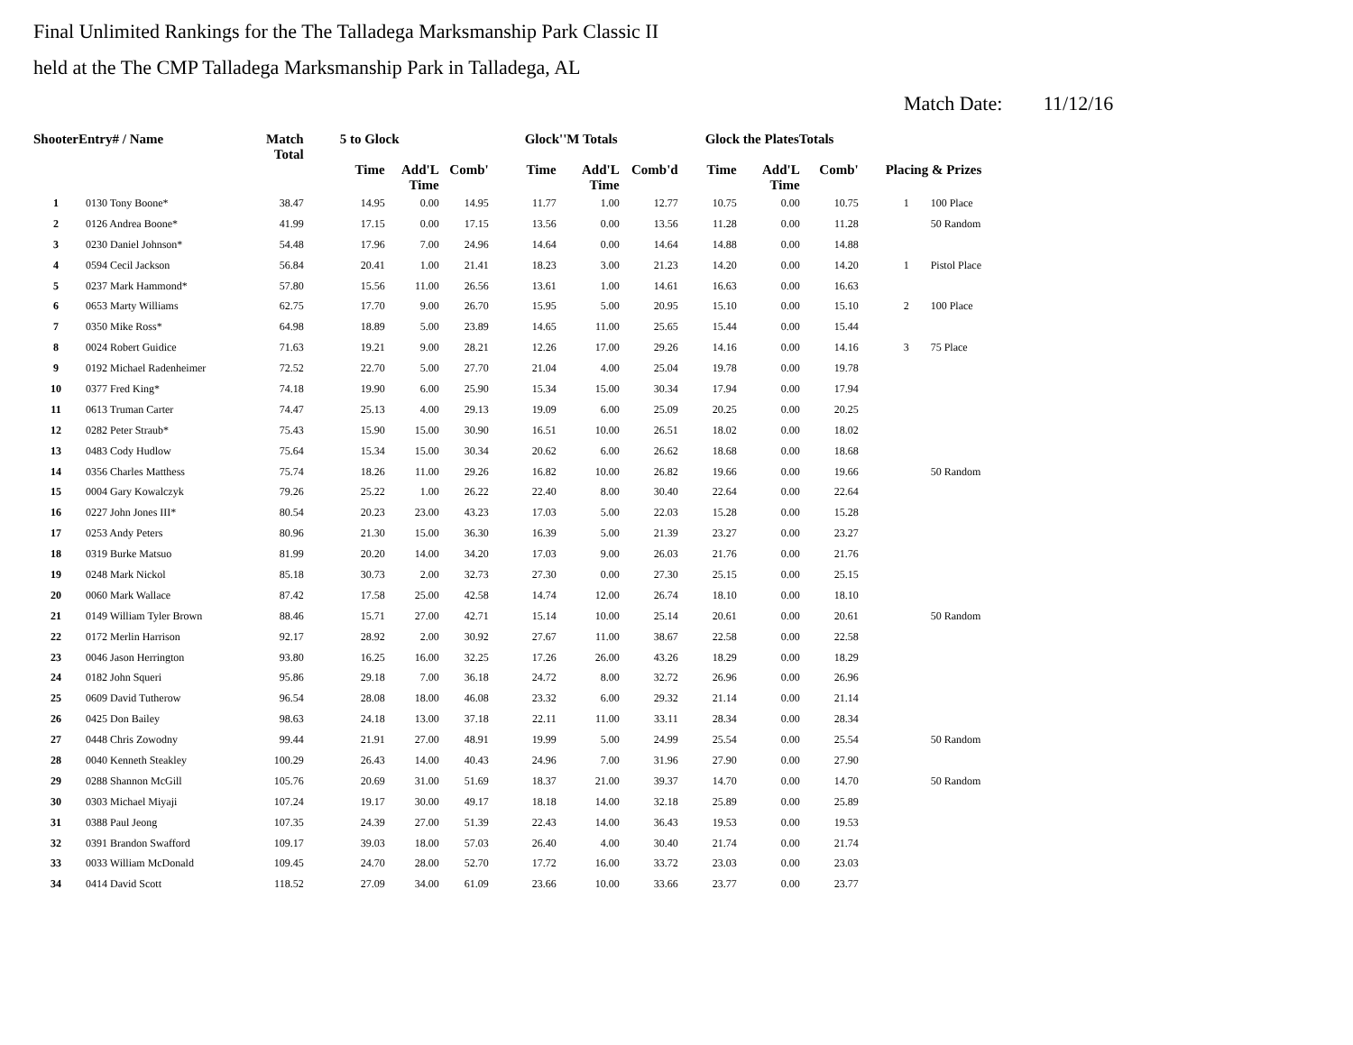Final Unlimited Rankings for the The Talladega Marksmanship Park Classic II
held at the The CMP Talladega Marksmanship Park in Talladega, AL
Match Date: 11/12/16
| ShooterEntry# / Name | | Match Total | 5 to Glock | | | Glock''M Totals | | | Glock the PlatesTotals | | | |
| --- | --- | --- | --- | --- | --- | --- | --- | --- | --- | --- | --- | --- |
| | | | Time | Add'L Time | Comb' | Time | Add'L Time | Comb'd | Time | Add'L Time | Comb' | Placing & Prizes |
| 1 | 0130 Tony Boone* | 38.47 | 14.95 | 0.00 | 14.95 | 11.77 | 1.00 | 12.77 | 10.75 | 0.00 | 10.75 | 1 100 Place |
| 2 | 0126 Andrea Boone* | 41.99 | 17.15 | 0.00 | 17.15 | 13.56 | 0.00 | 13.56 | 11.28 | 0.00 | 11.28 | 50 Random |
| 3 | 0230 Daniel Johnson* | 54.48 | 17.96 | 7.00 | 24.96 | 14.64 | 0.00 | 14.64 | 14.88 | 0.00 | 14.88 | |
| 4 | 0594 Cecil Jackson | 56.84 | 20.41 | 1.00 | 21.41 | 18.23 | 3.00 | 21.23 | 14.20 | 0.00 | 14.20 | 1 Pistol Place |
| 5 | 0237 Mark Hammond* | 57.80 | 15.56 | 11.00 | 26.56 | 13.61 | 1.00 | 14.61 | 16.63 | 0.00 | 16.63 | |
| 6 | 0653 Marty Williams | 62.75 | 17.70 | 9.00 | 26.70 | 15.95 | 5.00 | 20.95 | 15.10 | 0.00 | 15.10 | 2 100 Place |
| 7 | 0350 Mike Ross* | 64.98 | 18.89 | 5.00 | 23.89 | 14.65 | 11.00 | 25.65 | 15.44 | 0.00 | 15.44 | |
| 8 | 0024 Robert Guidice | 71.63 | 19.21 | 9.00 | 28.21 | 12.26 | 17.00 | 29.26 | 14.16 | 0.00 | 14.16 | 3 75 Place |
| 9 | 0192 Michael Radenheimer | 72.52 | 22.70 | 5.00 | 27.70 | 21.04 | 4.00 | 25.04 | 19.78 | 0.00 | 19.78 | |
| 10 | 0377 Fred King* | 74.18 | 19.90 | 6.00 | 25.90 | 15.34 | 15.00 | 30.34 | 17.94 | 0.00 | 17.94 | |
| 11 | 0613 Truman Carter | 74.47 | 25.13 | 4.00 | 29.13 | 19.09 | 6.00 | 25.09 | 20.25 | 0.00 | 20.25 | |
| 12 | 0282 Peter Straub* | 75.43 | 15.90 | 15.00 | 30.90 | 16.51 | 10.00 | 26.51 | 18.02 | 0.00 | 18.02 | |
| 13 | 0483 Cody Hudlow | 75.64 | 15.34 | 15.00 | 30.34 | 20.62 | 6.00 | 26.62 | 18.68 | 0.00 | 18.68 | |
| 14 | 0356 Charles Matthess | 75.74 | 18.26 | 11.00 | 29.26 | 16.82 | 10.00 | 26.82 | 19.66 | 0.00 | 19.66 | 50 Random |
| 15 | 0004 Gary Kowalczyk | 79.26 | 25.22 | 1.00 | 26.22 | 22.40 | 8.00 | 30.40 | 22.64 | 0.00 | 22.64 | |
| 16 | 0227 John Jones III* | 80.54 | 20.23 | 23.00 | 43.23 | 17.03 | 5.00 | 22.03 | 15.28 | 0.00 | 15.28 | |
| 17 | 0253 Andy Peters | 80.96 | 21.30 | 15.00 | 36.30 | 16.39 | 5.00 | 21.39 | 23.27 | 0.00 | 23.27 | |
| 18 | 0319 Burke Matsuo | 81.99 | 20.20 | 14.00 | 34.20 | 17.03 | 9.00 | 26.03 | 21.76 | 0.00 | 21.76 | |
| 19 | 0248 Mark Nickol | 85.18 | 30.73 | 2.00 | 32.73 | 27.30 | 0.00 | 27.30 | 25.15 | 0.00 | 25.15 | |
| 20 | 0060 Mark Wallace | 87.42 | 17.58 | 25.00 | 42.58 | 14.74 | 12.00 | 26.74 | 18.10 | 0.00 | 18.10 | |
| 21 | 0149 William Tyler Brown | 88.46 | 15.71 | 27.00 | 42.71 | 15.14 | 10.00 | 25.14 | 20.61 | 0.00 | 20.61 | 50 Random |
| 22 | 0172 Merlin Harrison | 92.17 | 28.92 | 2.00 | 30.92 | 27.67 | 11.00 | 38.67 | 22.58 | 0.00 | 22.58 | |
| 23 | 0046 Jason Herrington | 93.80 | 16.25 | 16.00 | 32.25 | 17.26 | 26.00 | 43.26 | 18.29 | 0.00 | 18.29 | |
| 24 | 0182 John Squeri | 95.86 | 29.18 | 7.00 | 36.18 | 24.72 | 8.00 | 32.72 | 26.96 | 0.00 | 26.96 | |
| 25 | 0609 David Tutherow | 96.54 | 28.08 | 18.00 | 46.08 | 23.32 | 6.00 | 29.32 | 21.14 | 0.00 | 21.14 | |
| 26 | 0425 Don Bailey | 98.63 | 24.18 | 13.00 | 37.18 | 22.11 | 11.00 | 33.11 | 28.34 | 0.00 | 28.34 | |
| 27 | 0448 Chris Zowodny | 99.44 | 21.91 | 27.00 | 48.91 | 19.99 | 5.00 | 24.99 | 25.54 | 0.00 | 25.54 | 50 Random |
| 28 | 0040 Kenneth Steakley | 100.29 | 26.43 | 14.00 | 40.43 | 24.96 | 7.00 | 31.96 | 27.90 | 0.00 | 27.90 | |
| 29 | 0288 Shannon McGill | 105.76 | 20.69 | 31.00 | 51.69 | 18.37 | 21.00 | 39.37 | 14.70 | 0.00 | 14.70 | 50 Random |
| 30 | 0303 Michael Miyaji | 107.24 | 19.17 | 30.00 | 49.17 | 18.18 | 14.00 | 32.18 | 25.89 | 0.00 | 25.89 | |
| 31 | 0388 Paul Jeong | 107.35 | 24.39 | 27.00 | 51.39 | 22.43 | 14.00 | 36.43 | 19.53 | 0.00 | 19.53 | |
| 32 | 0391 Brandon Swafford | 109.17 | 39.03 | 18.00 | 57.03 | 26.40 | 4.00 | 30.40 | 21.74 | 0.00 | 21.74 | |
| 33 | 0033 William McDonald | 109.45 | 24.70 | 28.00 | 52.70 | 17.72 | 16.00 | 33.72 | 23.03 | 0.00 | 23.03 | |
| 34 | 0414 David Scott | 118.52 | 27.09 | 34.00 | 61.09 | 23.66 | 10.00 | 33.66 | 23.77 | 0.00 | 23.77 | |